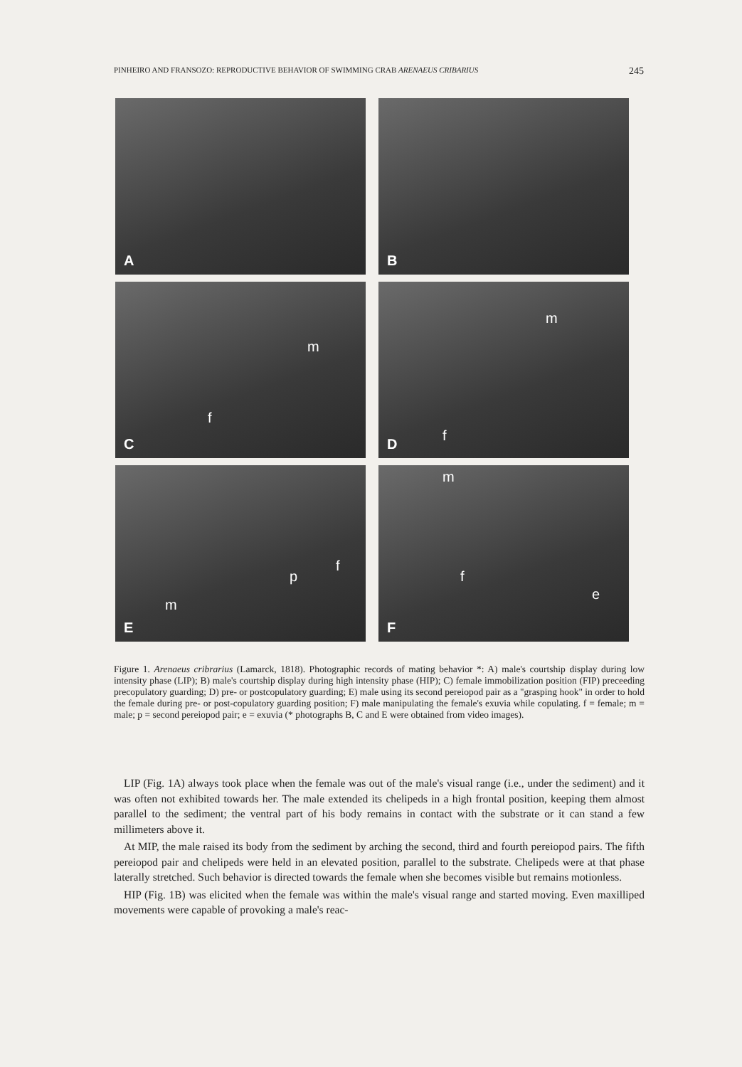PINHEIRO AND FRANSOZO: REPRODUCTIVE BEHAVIOR OF SWIMMING CRAB ARENAEUS CRIBARIUS 245
A
B
m
f
C
m
f D
p
f
m
E
m
f
e
F
Figure 1. Arenaeus cribrarius (Lamarck, 1818). Photographic records of mating behavior *: A) male's courtship display during low intensity phase (LIP); B) male's courtship display during high intensity phase (HIP); C) female immobilization position (FIP) preceeding precopulatory guarding; D) pre- or postcopulatory guarding; E) male using its second pereiopod pair as a "grasping hook" in order to hold the female during pre- or post-copulatory guarding position; F) male manipulating the female's exuvia while copulating. f = female; m = male; p = second pereiopod pair; e = exuvia (* photographs B, C and E were obtained from video images).
LIP (Fig. 1A) always took place when the female was out of the male's visual range (i.e., under the sediment) and it was often not exhibited towards her. The male extended its chelipeds in a high frontal position, keeping them almost parallel to the sediment; the ventral part of his body remains in contact with the substrate or it can stand a few millimeters above it.
At MIP, the male raised its body from the sediment by arching the second, third and fourth pereiopod pairs. The fifth pereiopod pair and chelipeds were held in an elevated position, parallel to the substrate. Chelipeds were at that phase laterally stretched. Such behavior is directed towards the female when she becomes visible but remains motionless.
HIP (Fig. 1B) was elicited when the female was within the male's visual range and started moving. Even maxilliped movements were capable of provoking a male's reac-